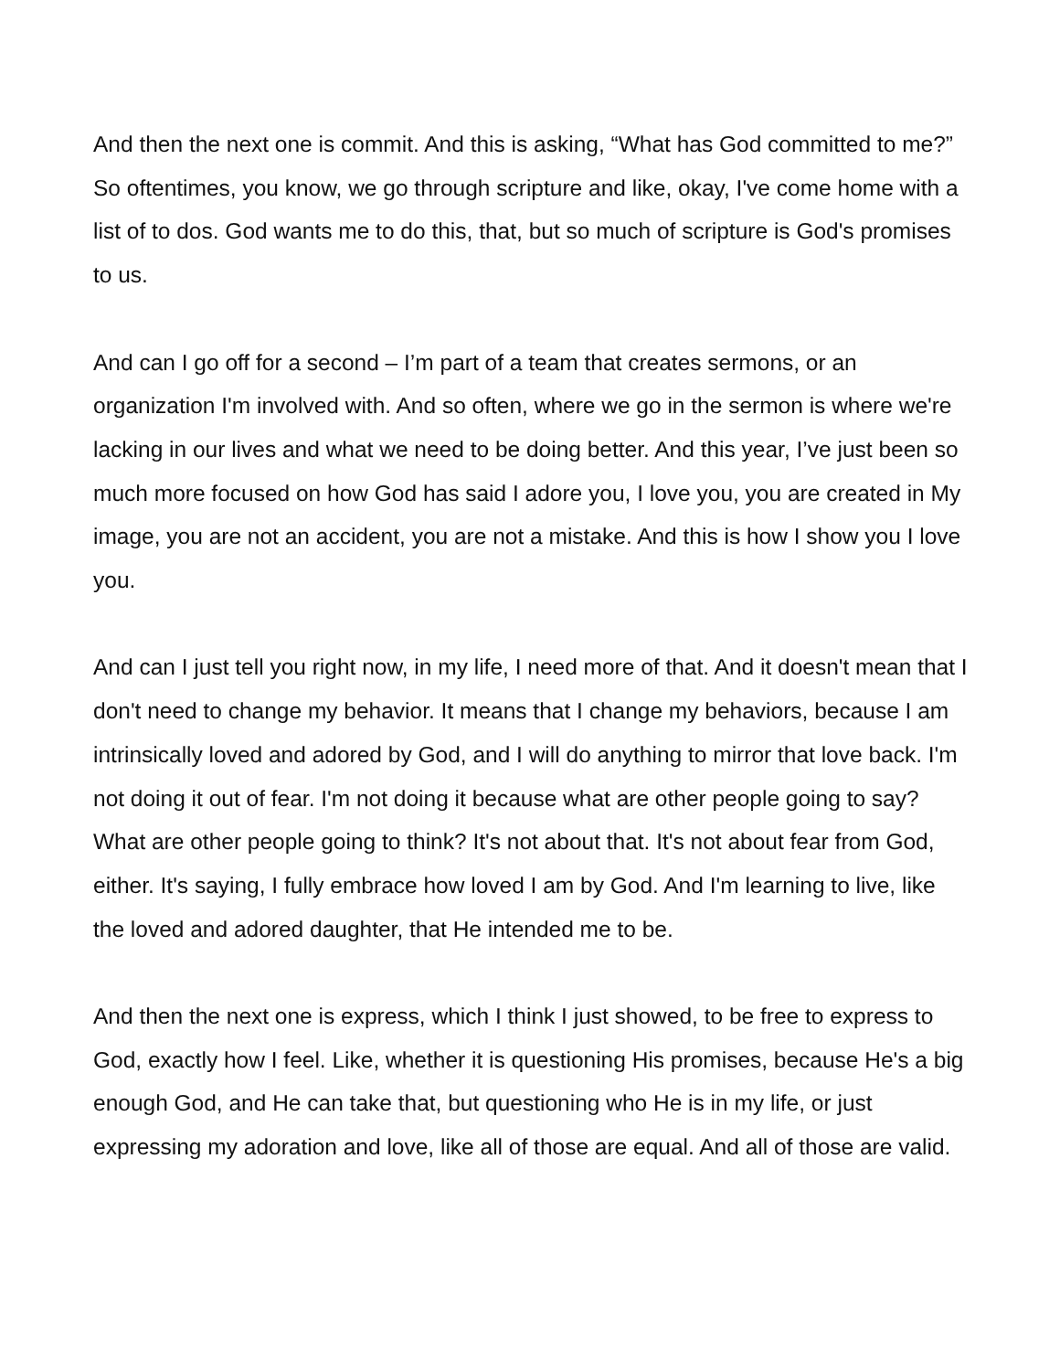And then the next one is commit. And this is asking, “What has God committed to me?” So oftentimes, you know, we go through scripture and like, okay, I've come home with a list of to dos. God wants me to do this, that, but so much of scripture is God's promises to us.
And can I go off for a second – I’m part of a team that creates sermons, or an organization I'm involved with. And so often, where we go in the sermon is where we're lacking in our lives and what we need to be doing better. And this year, I’ve just been so much more focused on how God has said I adore you, I love you, you are created in My image, you are not an accident, you are not a mistake. And this is how I show you I love you.
And can I just tell you right now, in my life, I need more of that. And it doesn't mean that I don't need to change my behavior. It means that I change my behaviors, because I am intrinsically loved and adored by God, and I will do anything to mirror that love back. I'm not doing it out of fear. I'm not doing it because what are other people going to say? What are other people going to think? It's not about that. It's not about fear from God, either. It's saying, I fully embrace how loved I am by God. And I'm learning to live, like the loved and adored daughter, that He intended me to be.
And then the next one is express, which I think I just showed, to be free to express to God, exactly how I feel. Like, whether it is questioning His promises, because He's a big enough God, and He can take that, but questioning who He is in my life, or just expressing my adoration and love, like all of those are equal. And all of those are valid.